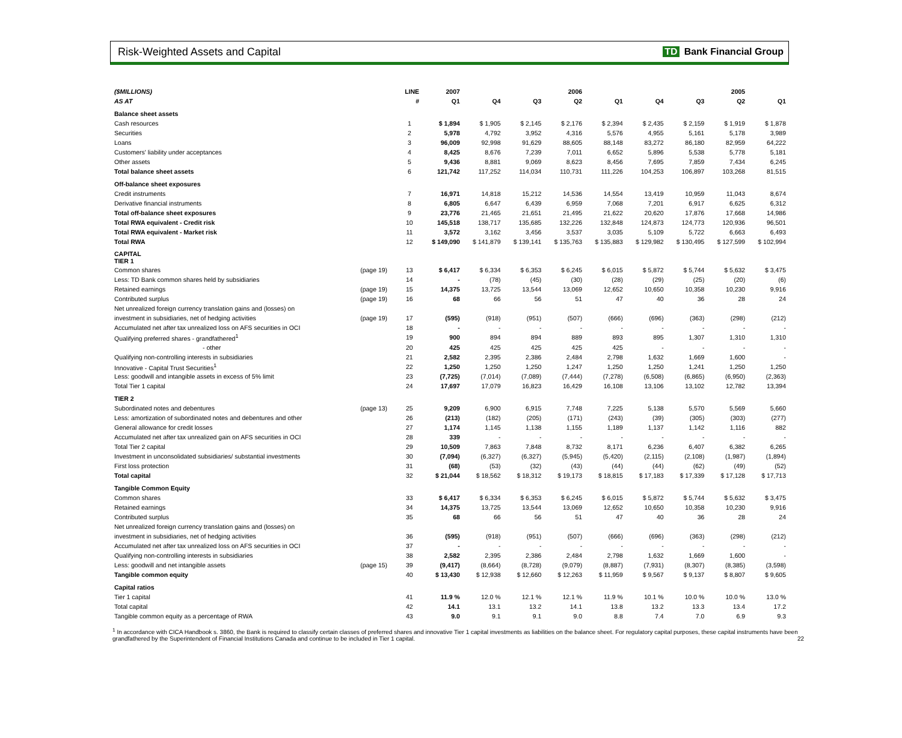Risk-Weighted Assets and Capital TD Bank Financial Group
| ($MILLIONS) | | LINE | 2007 | | | 2006 | | | | 2005 | |
| --- | --- | --- | --- | --- | --- | --- | --- | --- | --- | --- | --- |
| AS AT | | # | Q1 | Q4 | Q3 | Q2 | Q1 | Q4 | Q3 | Q2 | Q1 |
| Balance sheet assets | | | | | | | | | | | |
| Cash resources | | 1 | $ 1,894 | $ 1,905 | $ 2,145 | $ 2,176 | $ 2,394 | $ 2,435 | $ 2,159 | $ 1,919 | $ 1,878 |
| Securities | | 2 | 5,978 | 4,792 | 3,952 | 4,316 | 5,576 | 4,955 | 5,161 | 5,178 | 3,989 |
| Loans | | 3 | 96,009 | 92,998 | 91,629 | 88,605 | 88,148 | 83,272 | 86,180 | 82,959 | 64,222 |
| Customers' liability under acceptances | | 4 | 8,425 | 8,676 | 7,239 | 7,011 | 6,652 | 5,896 | 5,538 | 5,778 | 5,181 |
| Other assets | | 5 | 9,436 | 8,881 | 9,069 | 8,623 | 8,456 | 7,695 | 7,859 | 7,434 | 6,245 |
| Total balance sheet assets | | 6 | 121,742 | 117,252 | 114,034 | 110,731 | 111,226 | 104,253 | 106,897 | 103,268 | 81,515 |
| Off-balance sheet exposures | | | | | | | | | | | |
| Credit instruments | | 7 | 16,971 | 14,818 | 15,212 | 14,536 | 14,554 | 13,419 | 10,959 | 11,043 | 8,674 |
| Derivative financial instruments | | 8 | 6,805 | 6,647 | 6,439 | 6,959 | 7,068 | 7,201 | 6,917 | 6,625 | 6,312 |
| Total off-balance sheet exposures | | 9 | 23,776 | 21,465 | 21,651 | 21,495 | 21,622 | 20,620 | 17,876 | 17,668 | 14,986 |
| Total RWA equivalent - Credit risk | | 10 | 145,518 | 138,717 | 135,685 | 132,226 | 132,848 | 124,873 | 124,773 | 120,936 | 96,501 |
| Total RWA equivalent - Market risk | | 11 | 3,572 | 3,162 | 3,456 | 3,537 | 3,035 | 5,109 | 5,722 | 6,663 | 6,493 |
| Total RWA | | 12 | $ 149,090 | $ 141,879 | $ 139,141 | $ 135,763 | $ 135,883 | $ 129,982 | $ 130,495 | $ 127,599 | $ 102,994 |
| CAPITAL TIER 1 | | | | | | | | | | | |
| Common shares | (page 19) | 13 | $ 6,417 | $ 6,334 | $ 6,353 | $ 6,245 | $ 6,015 | $ 5,872 | $ 5,744 | $ 5,632 | $ 3,475 |
| Less: TD Bank common shares held by subsidiaries | | 14 | - | (78) | (45) | (30) | (28) | (29) | (25) | (20) | (6) |
| Retained earnings | (page 19) | 15 | 14,375 | 13,725 | 13,544 | 13,069 | 12,652 | 10,650 | 10,358 | 10,230 | 9,916 |
| Contributed surplus | (page 19) | 16 | 68 | 66 | 56 | 51 | 47 | 40 | 36 | 28 | 24 |
| Net unrealized foreign currency translation gains and (losses) on | | | | | | | | | | | |
| investment in subsidiaries, net of hedging activities | (page 19) | 17 | (595) | (918) | (951) | (507) | (666) | (696) | (363) | (298) | (212) |
| Accumulated net after tax unrealized loss on AFS securities in OCI | | 18 | - | - | - | - | - | - | - | - | - |
| Qualifying preferred shares - grandfathered<sup>1</sup> | | 19 | 900 | 894 | 894 | 889 | 893 | 895 | 1,307 | 1,310 | 1,310 |
| - other | | 20 | 425 | 425 | 425 | 425 | 425 | - | - | - | - |
| Qualifying non-controlling interests in subsidiaries | | 21 | 2,582 | 2,395 | 2,386 | 2,484 | 2,798 | 1,632 | 1,669 | 1,600 | - |
| Innovative - Capital Trust Securities<sup>1</sup> | | 22 | 1,250 | 1,250 | 1,250 | 1,247 | 1,250 | 1,250 | 1,241 | 1,250 | 1,250 |
| Less: goodwill and intangible assets in excess of 5% limit | | 23 | (7,725) | (7,014) | (7,089) | (7,444) | (7,278) | (6,508) | (6,865) | (6,950) | (2,363) |
| Total Tier 1 capital | | 24 | 17,697 | 17,079 | 16,823 | 16,429 | 16,108 | 13,106 | 13,102 | 12,782 | 13,394 |
| TIER 2 | | | | | | | | | | | |
| Subordinated notes and debentures | (page 13) | 25 | 9,209 | 6,900 | 6,915 | 7,748 | 7,225 | 5,138 | 5,570 | 5,569 | 5,660 |
| Less: amortization of subordinated notes and debentures and other | | 26 | (213) | (182) | (205) | (171) | (243) | (39) | (305) | (303) | (277) |
| General allowance for credit losses | | 27 | 1,174 | 1,145 | 1,138 | 1,155 | 1,189 | 1,137 | 1,142 | 1,116 | 882 |
| Accumulated net after tax unrealized gain on AFS securities in OCI | | 28 | 339 | - | - | - | - | - | - | - | - |
| Total Tier 2 capital | | 29 | 10,509 | 7,863 | 7,848 | 8,732 | 8,171 | 6,236 | 6,407 | 6,382 | 6,265 |
| Investment in unconsolidated subsidiaries/ substantial investments | | 30 | (7,094) | (6,327) | (6,327) | (5,945) | (5,420) | (2,115) | (2,108) | (1,987) | (1,894) |
| First loss protection | | 31 | (68) | (53) | (32) | (43) | (44) | (44) | (62) | (49) | (52) |
| Total capital | | 32 | $ 21,044 | $ 18,562 | $ 18,312 | $ 19,173 | $ 18,815 | $ 17,183 | $ 17,339 | $ 17,128 | $ 17,713 |
| Tangible Common Equity | | | | | | | | | | | |
| Common shares | | 33 | $ 6,417 | $ 6,334 | $ 6,353 | $ 6,245 | $ 6,015 | $ 5,872 | $ 5,744 | $ 5,632 | $ 3,475 |
| Retained earnings | | 34 | 14,375 | 13,725 | 13,544 | 13,069 | 12,652 | 10,650 | 10,358 | 10,230 | 9,916 |
| Contributed surplus | | 35 | 68 | 66 | 56 | 51 | 47 | 40 | 36 | 28 | 24 |
| Net unrealized foreign currency translation gains and (losses) on | | | | | | | | | | | |
| investment in subsidiaries, net of hedging activities | | 36 | (595) | (918) | (951) | (507) | (666) | (696) | (363) | (298) | (212) |
| Accumulated net after tax unrealized loss on AFS securities in OCI | | 37 | - | - | - | - | - | - | - | - | - |
| Qualifying non-controlling interests in subsidiaries | | 38 | 2,582 | 2,395 | 2,386 | 2,484 | 2,798 | 1,632 | 1,669 | 1,600 | - |
| Less: goodwill and net intangible assets | (page 15) | 39 | (9,417) | (8,664) | (8,728) | (9,079) | (8,887) | (7,931) | (8,307) | (8,385) | (3,598) |
| Tangible common equity | | 40 | $ 13,430 | $ 12,938 | $ 12,660 | $ 12,263 | $ 11,959 | $ 9,567 | $ 9,137 | $ 8,807 | $ 9,605 |
| Capital ratios | | | | | | | | | | | |
| Tier 1 capital | | 41 | 11.9 % | 12.0 % | 12.1 % | 12.1 % | 11.9 % | 10.1 % | 10.0 % | 10.0 % | 13.0 % |
| Total capital | | 42 | 14.1 | 13.1 | 13.2 | 14.1 | 13.8 | 13.2 | 13.3 | 13.4 | 17.2 |
| Tangible common equity as a percentage of RWA | | 43 | 9.0 | 9.1 | 9.1 | 9.0 | 8.8 | 7.4 | 7.0 | 6.9 | 9.3 |
<sup>1</sup> In accordance with CICA Handbook s. 3860, the Bank is required to classify certain classes of preferred shares and innovative Tier 1 capital investments as liabilities on the balance sheet. For regulatory capital purposes, these capital instruments have been grandfathered by the Superintendent of Financial Institutions Canada and continue to be included in Tier 1 capital. 22